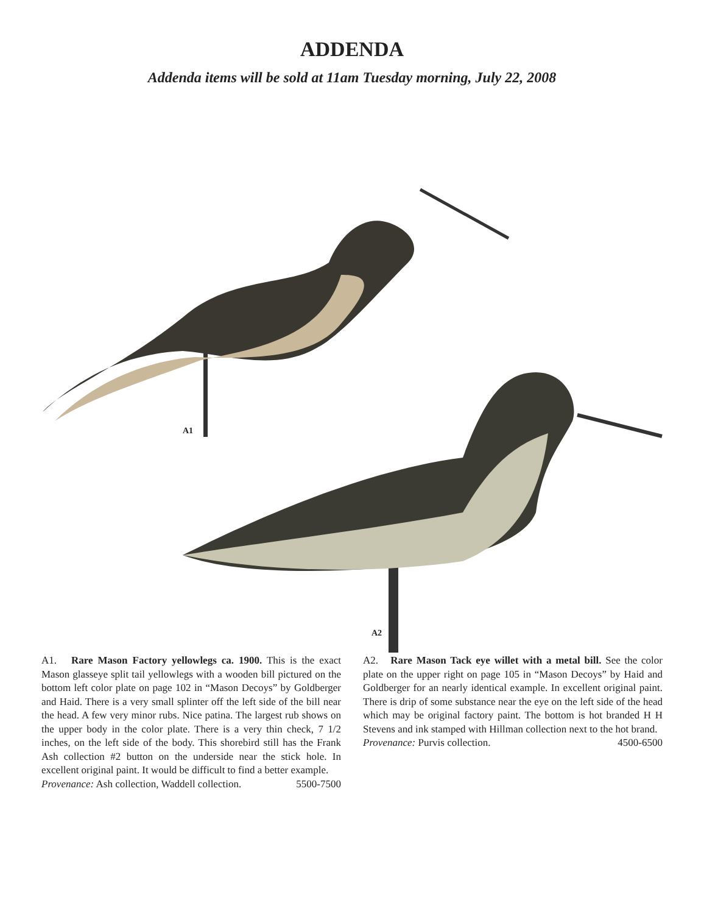ADDENDA
Addenda items will be sold at 11am Tuesday morning, July 22, 2008
A1
A2
A1. Rare Mason Factory yellowlegs ca. 1900. This is the exact Mason glasseye split tail yellowlegs with a wooden bill pictured on the bottom left color plate on page 102 in “Mason Decoys” by Goldberger and Haid. There is a very small splinter off the left side of the bill near the head. A few very minor rubs. Nice patina. The largest rub shows on the upper body in the color plate. There is a very thin check, 7 1/2 inches, on the left side of the body. This shorebird still has the Frank Ash collection #2 button on the underside near the stick hole. In excellent original paint. It would be difficult to find a better example. 5500-7500
Provenance: Ash collection, Waddell collection.
A2. Rare Mason Tack eye willet with a metal bill. See the color plate on the upper right on page 105 in “Mason Decoys” by Haid and Goldberger for an nearly identical example. In excellent original paint. There is drip of some substance near the eye on the left side of the head which may be original factory paint. The bottom is hot branded H H Stevens and ink stamped with Hillman collection next to the hot brand. 4500-6500
Provenance: Purvis collection.